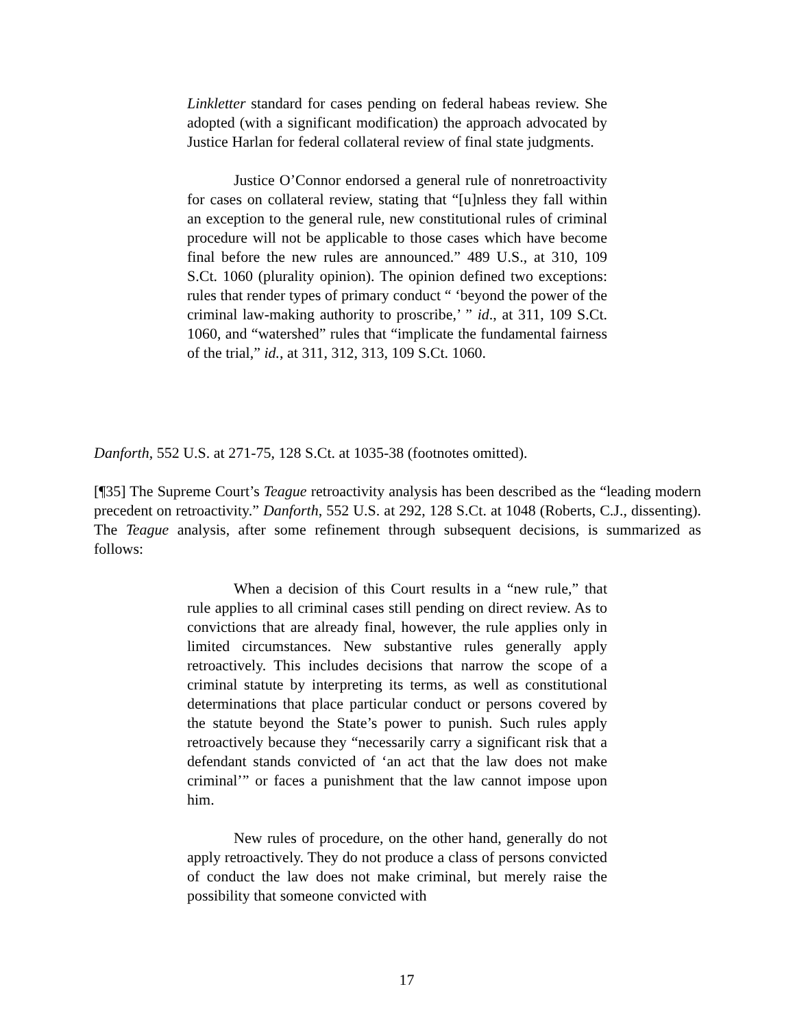Linkletter standard for cases pending on federal habeas review. She adopted (with a significant modification) the approach advocated by Justice Harlan for federal collateral review of final state judgments.
Justice O’Connor endorsed a general rule of nonretroactivity for cases on collateral review, stating that “[u]nless they fall within an exception to the general rule, new constitutional rules of criminal procedure will not be applicable to those cases which have become final before the new rules are announced.” 489 U.S., at 310, 109 S.Ct. 1060 (plurality opinion). The opinion defined two exceptions: rules that render types of primary conduct “ ‘beyond the power of the criminal law-making authority to proscribe,’ ” id., at 311, 109 S.Ct. 1060, and “watershed” rules that “implicate the fundamental fairness of the trial,” id., at 311, 312, 313, 109 S.Ct. 1060.
Danforth, 552 U.S. at 271-75, 128 S.Ct. at 1035-38 (footnotes omitted).
[¶35] The Supreme Court’s Teague retroactivity analysis has been described as the “leading modern precedent on retroactivity.” Danforth, 552 U.S. at 292, 128 S.Ct. at 1048 (Roberts, C.J., dissenting). The Teague analysis, after some refinement through subsequent decisions, is summarized as follows:
When a decision of this Court results in a “new rule,” that rule applies to all criminal cases still pending on direct review. As to convictions that are already final, however, the rule applies only in limited circumstances. New substantive rules generally apply retroactively. This includes decisions that narrow the scope of a criminal statute by interpreting its terms, as well as constitutional determinations that place particular conduct or persons covered by the statute beyond the State’s power to punish. Such rules apply retroactively because they “necessarily carry a significant risk that a defendant stands convicted of ‘an act that the law does not make criminal’” or faces a punishment that the law cannot impose upon him.
New rules of procedure, on the other hand, generally do not apply retroactively. They do not produce a class of persons convicted of conduct the law does not make criminal, but merely raise the possibility that someone convicted with
17